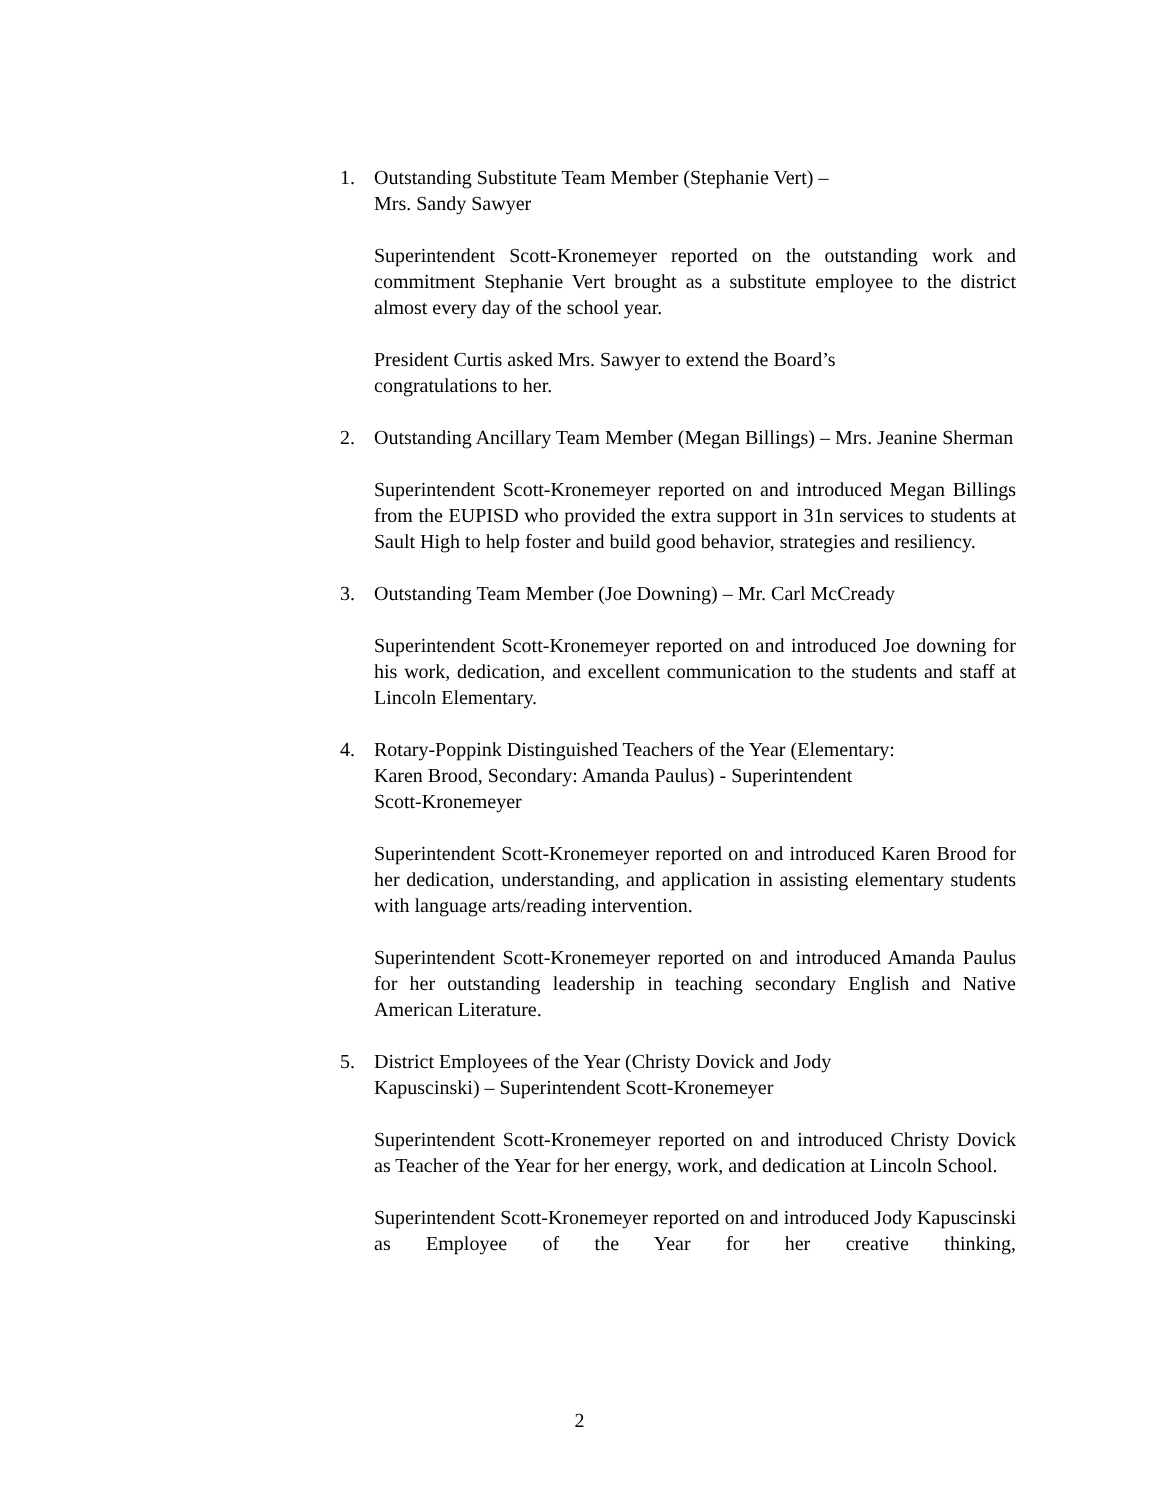1. Outstanding Substitute Team Member (Stephanie Vert) –
Mrs. Sandy Sawyer
Superintendent Scott-Kronemeyer reported on the outstanding work and commitment Stephanie Vert brought as a substitute employee to the district almost every day of the school year.
President Curtis asked Mrs. Sawyer to extend the Board’s
congratulations to her.
2. Outstanding Ancillary Team Member (Megan Billings) – Mrs. Jeanine Sherman
Superintendent Scott-Kronemeyer reported on and introduced Megan Billings from the EUPISD who provided the extra support in 31n services to students at Sault High to help foster and build good behavior, strategies and resiliency.
3. Outstanding Team Member (Joe Downing) – Mr. Carl McCready
Superintendent Scott-Kronemeyer reported on and introduced Joe downing for his work, dedication, and excellent communication to the students and staff at Lincoln Elementary.
4. Rotary-Poppink Distinguished Teachers of the Year (Elementary:
Karen Brood, Secondary: Amanda Paulus) - Superintendent
Scott-Kronemeyer
Superintendent Scott-Kronemeyer reported on and introduced Karen Brood for her dedication, understanding, and application in assisting elementary students with language arts/reading intervention.
Superintendent Scott-Kronemeyer reported on and introduced Amanda Paulus for her outstanding leadership in teaching secondary English and Native American Literature.
5. District Employees of the Year (Christy Dovick and Jody
Kapuscinski) – Superintendent Scott-Kronemeyer
Superintendent Scott-Kronemeyer reported on and introduced Christy Dovick as Teacher of the Year for her energy, work, and dedication at Lincoln School.
Superintendent Scott-Kronemeyer reported on and introduced Jody Kapuscinski as Employee of the Year for her creative thinking,
2